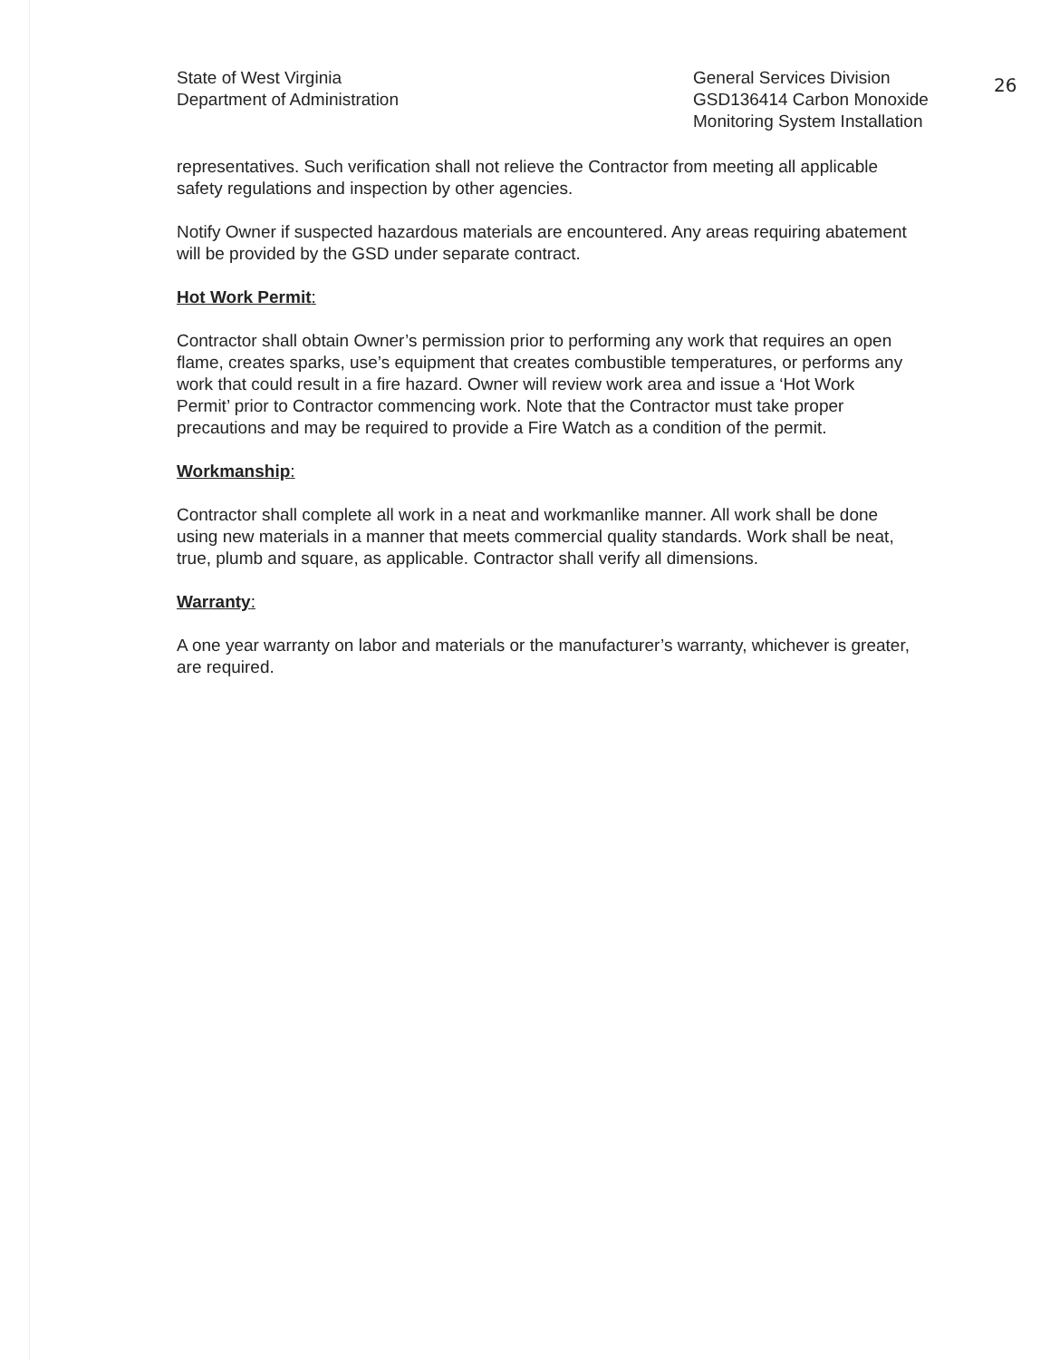State of West Virginia
Department of Administration
General Services Division
GSD136414 Carbon Monoxide
Monitoring System Installation
26
representatives. Such verification shall not relieve the Contractor from meeting all applicable safety regulations and inspection by other agencies.
Notify Owner if suspected hazardous materials are encountered. Any areas requiring abatement will be provided by the GSD under separate contract.
Hot Work Permit:
Contractor shall obtain Owner’s permission prior to performing any work that requires an open flame, creates sparks, use’s equipment that creates combustible temperatures, or performs any work that could result in a fire hazard. Owner will review work area and issue a ‘Hot Work Permit’ prior to Contractor commencing work. Note that the Contractor must take proper precautions and may be required to provide a Fire Watch as a condition of the permit.
Workmanship:
Contractor shall complete all work in a neat and workmanlike manner. All work shall be done using new materials in a manner that meets commercial quality standards. Work shall be neat, true, plumb and square, as applicable. Contractor shall verify all dimensions.
Warranty:
A one year warranty on labor and materials or the manufacturer’s warranty, whichever is greater, are required.